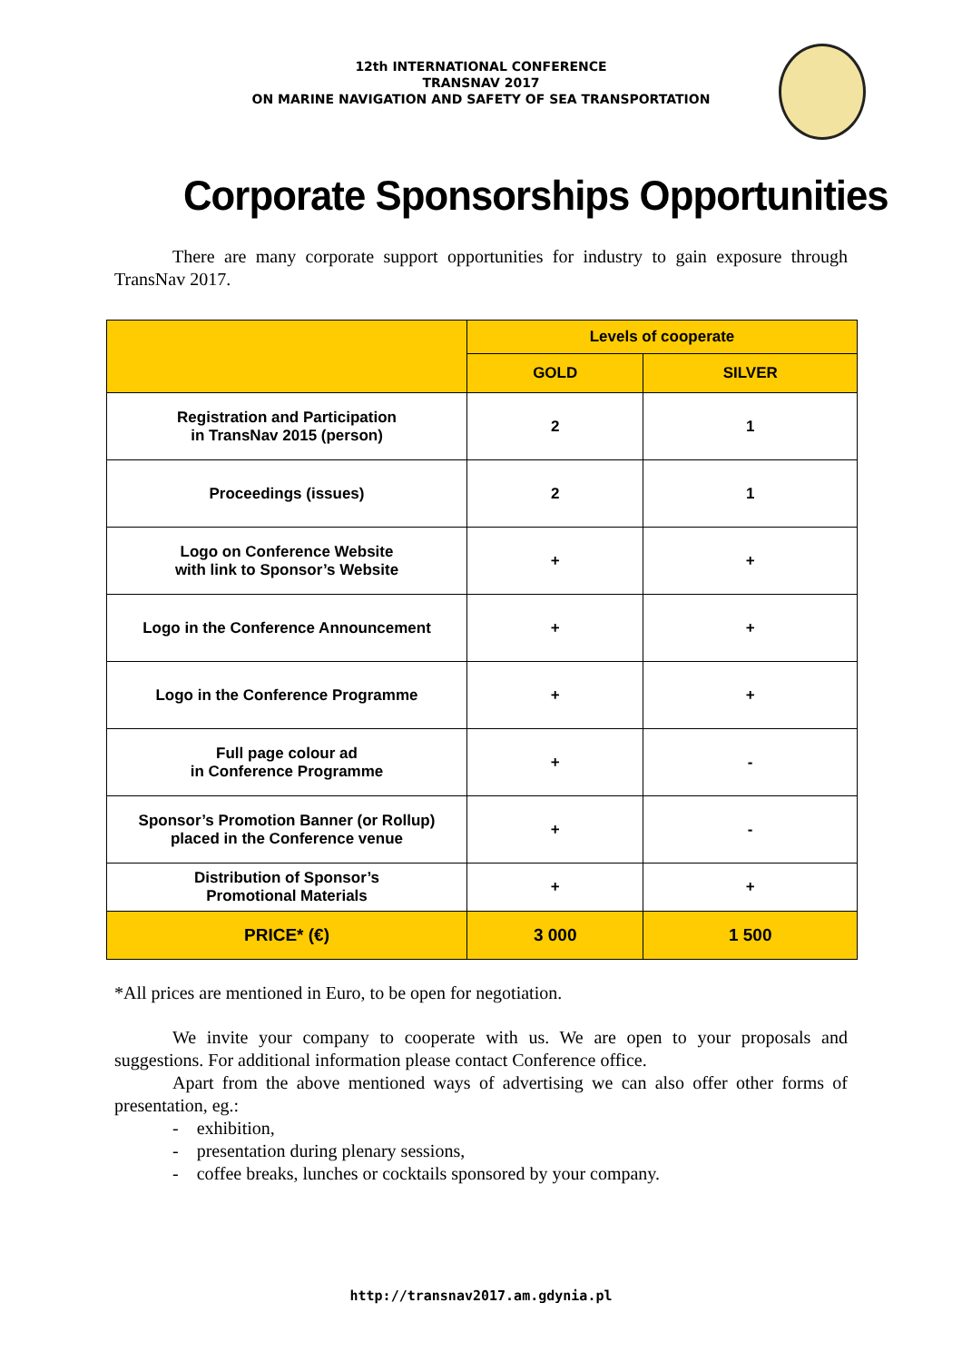12th INTERNATIONAL CONFERENCE
TRANSNAV 2017
ON MARINE NAVIGATION AND SAFETY OF SEA TRANSPORTATION
Corporate Sponsorships Opportunities
There are many corporate support opportunities for industry to gain exposure through TransNav 2017.
| | Levels of cooperate | |
| --- | --- | --- |
| | GOLD | SILVER |
| Registration and Participation in TransNav 2015 (person) | 2 | 1 |
| Proceedings (issues) | 2 | 1 |
| Logo on Conference Website with link to Sponsor’s Website | + | + |
| Logo in the Conference Announcement | + | + |
| Logo in the Conference Programme | + | + |
| Full page colour ad in Conference Programme | + | - |
| Sponsor’s Promotion Banner (or Rollup) placed in the Conference venue | + | - |
| Distribution of Sponsor’s Promotional Materials | + | + |
| PRICE* (€) | 3 000 | 1 500 |
*All prices are mentioned in Euro, to be open for negotiation.
We invite your company to cooperate with us. We are open to your proposals and suggestions. For additional information please contact Conference office.
Apart from the above mentioned ways of advertising we can also offer other forms of presentation, eg.:
- exhibition,
- presentation during plenary sessions,
- coffee breaks, lunches or cocktails sponsored by your company.
http://transnav2017.am.gdynia.pl